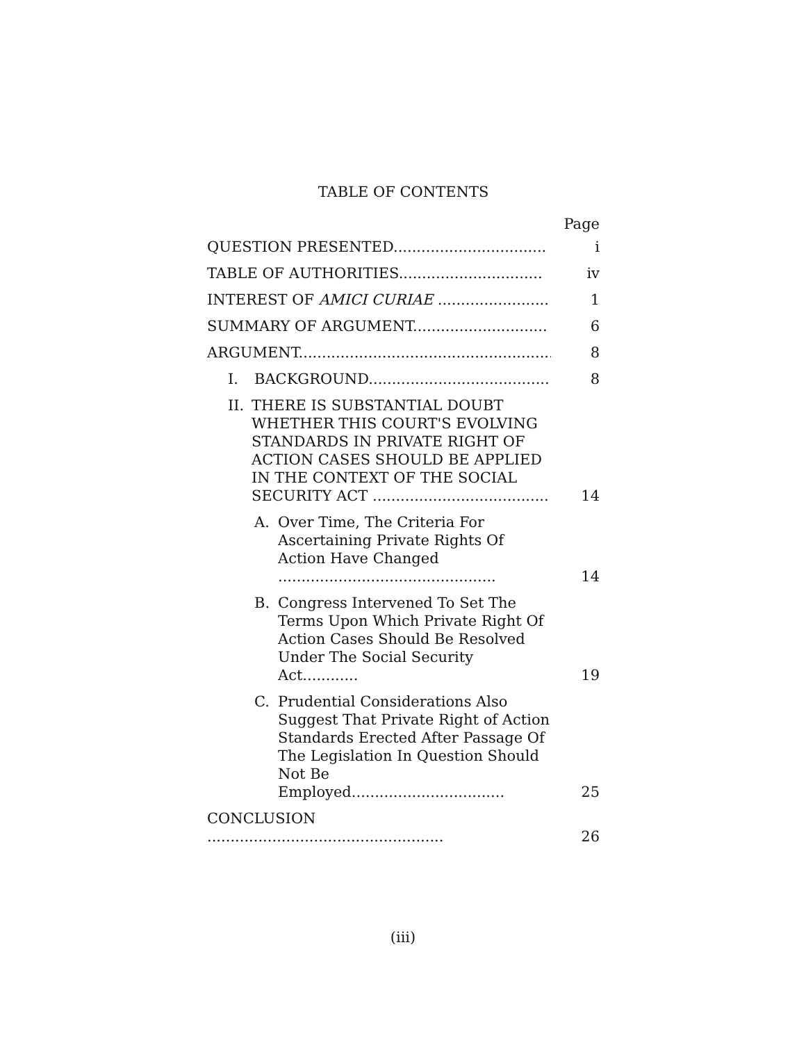TABLE OF CONTENTS
Page
QUESTION PRESENTED.................................
i
TABLE OF AUTHORITIES...............................
iv
INTEREST OF AMICI CURIAE ........................
1
SUMMARY OF ARGUMENT.............................
6
ARGUMENT.......................................................
8
I. BACKGROUND.......................................
8
II. THERE IS SUBSTANTIAL DOUBT WHETHER THIS COURT'S EVOLVING STANDARDS IN PRIVATE RIGHT OF ACTION CASES SHOULD BE APPLIED IN THE CONTEXT OF THE SOCIAL SECURITY ACT ......................................
14
A. Over Time, The Criteria For Ascertaining Private Rights Of Action Have Changed ...............................................
14
B. Congress Intervened To Set The Terms Upon Which Private Right Of Action Cases Should Be Resolved Under The Social Security Act............
19
C. Prudential Considerations Also Suggest That Private Right of Action Standards Erected After Passage Of The Legislation In Question Should Not Be Employed.................................
25
CONCLUSION ...................................................
26
(iii)